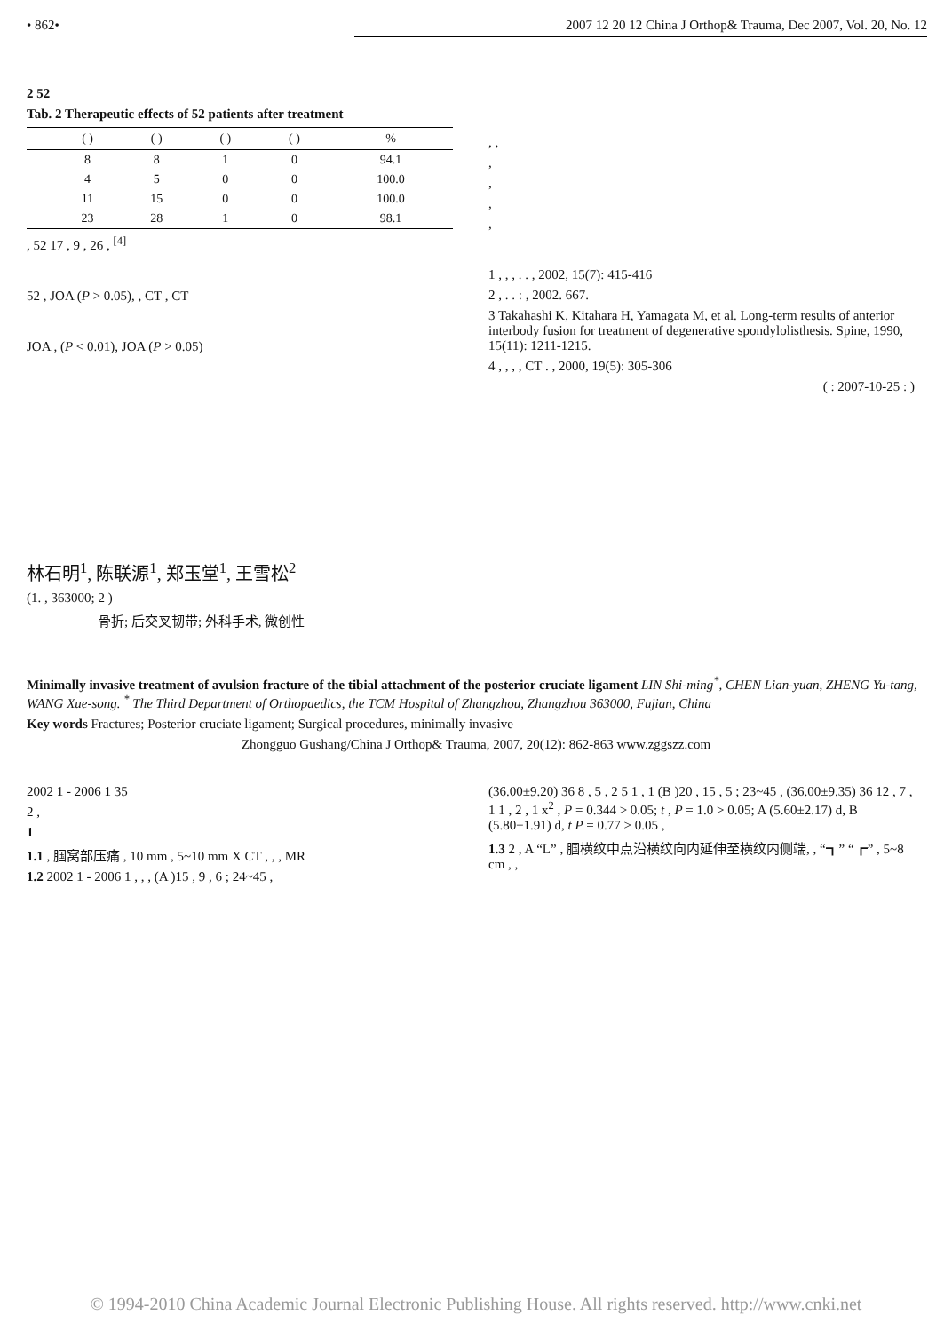• 862• 2007 12 20 12 China J Orthop& Trauma, Dec 2007, Vol. 20, No. 12
2 52
Tab. 2 Therapeutic effects of 52 patients after treatment
| | ( ) | ( ) | ( ) | ( ) | % |
| --- | --- | --- | --- | --- | --- |
| | 8 | 8 | 1 | 0 | 94.1 |
| | 4 | 5 | 0 | 0 | 100.0 |
| | 11 | 15 | 0 | 0 | 100.0 |
| | 23 | 28 | 1 | 0 | 98.1 |
, 52 17 , 9 , 26 , <sup>[4]</sup>
52 , JOA (P > 0.05), , CT , CT
JOA , (P < 0.01), JOA (P > 0.05)
, ,
,
,
,
,
1 , , , . . , 2002, 15(7): 415-416
2 , . . : , 2002. 667.
3 Takahashi K, Kitahara H, Yamagata M, et al. Long-term results of anterior interbody fusion for treatment of degenerative spondylolisthesis. Spine, 1990, 15(11): 1211-1215.
4 , , , , CT . , 2000, 19(5): 305-306
( : 2007-10-25 : )
林石明<sup>1</sup>, 陈联源<sup>1</sup>, 郑玉堂<sup>1</sup>, 王雪松<sup>2</sup>
(1. , 363000; 2 )
骨折; 后交叉韧带; 外科手术, 微创性
Minimally invasive treatment of avulsion fracture of the tibial attachment of the posterior cruciate ligament LIN Shi-ming<sup>*</sup>, CHEN Lian-yuan, ZHENG Yu-tang, WANG Xue-song. <sup>*</sup> The Third Department of Orthopaedics, the TCM Hospital of Zhangzhou, Zhangzhou 363000, Fujian, China
Key words Fractures; Posterior cruciate ligament; Surgical procedures, minimally invasive
Zhongguo Gushang/China J Orthop& Trauma, 2007, 20(12): 862-863 www.zggszz.com
2002 1 - 2006 1 35
2 ,
1
1.1 , 腘窝部压痛 , 10 mm , 5~10 mm X CT , , , MR
1.2 2002 1 - 2006 1 , , , (A )15 , 9 , 6 ; 24~45 ,
(36.00±9.20) 36 8 , 5 , 2 5 1 , 1 (B )20 , 15 , 5 ; 23~45 , (36.00±9.35) 36 12 , 7 , 1 1 , 2 , 1 x<sup>2</sup> , P = 0.344 > 0.05; t , P = 1.0 > 0.05; A (5.60±2.17) d, B (5.80±1.91) d, t P = 0.77 > 0.05 ,
1.3 2 , A “L” , 腘横纹中点沿横纹向内延伸至横纹内侧端, , “┓” “┏” , 5~8 cm , ,
© 1994-2010 China Academic Journal Electronic Publishing House. All rights reserved. http://www.cnki.net